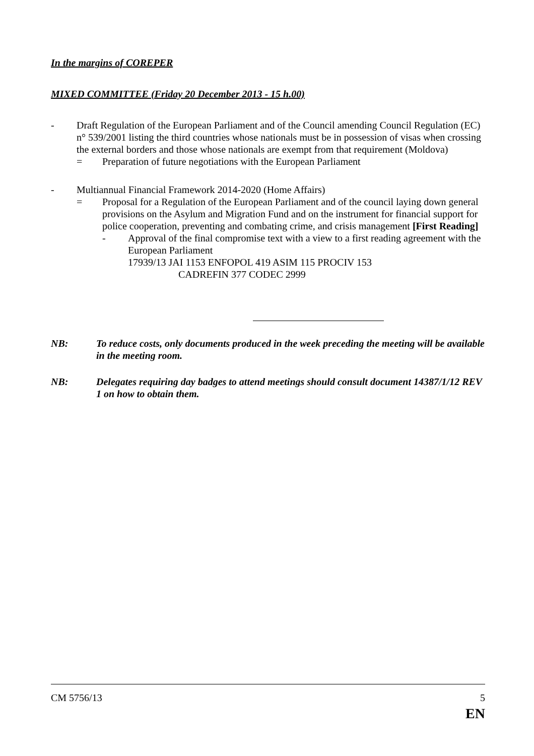In the margins of COREPER
MIXED COMMITTEE (Friday 20 December 2013 - 15 h.00)
- Draft Regulation of the European Parliament and of the Council amending Council Regulation (EC) n° 539/2001 listing the third countries whose nationals must be in possession of visas when crossing the external borders and those whose nationals are exempt from that requirement (Moldova)
= Preparation of future negotiations with the European Parliament
- Multiannual Financial Framework 2014-2020 (Home Affairs)
= Proposal for a Regulation of the European Parliament and of the council laying down general provisions on the Asylum and Migration Fund and on the instrument for financial support for police cooperation, preventing and combating crime, and crisis management [First Reading]
- Approval of the final compromise text with a view to a first reading agreement with the European Parliament
17939/13 JAI 1153 ENFOPOL 419 ASIM 115 PROCIV 153
CADREFIN 377 CODEC 2999
NB: To reduce costs, only documents produced in the week preceding the meeting will be available in the meeting room.
NB: Delegates requiring day badges to attend meetings should consult document 14387/1/12 REV 1 on how to obtain them.
CM 5756/13 5
EN